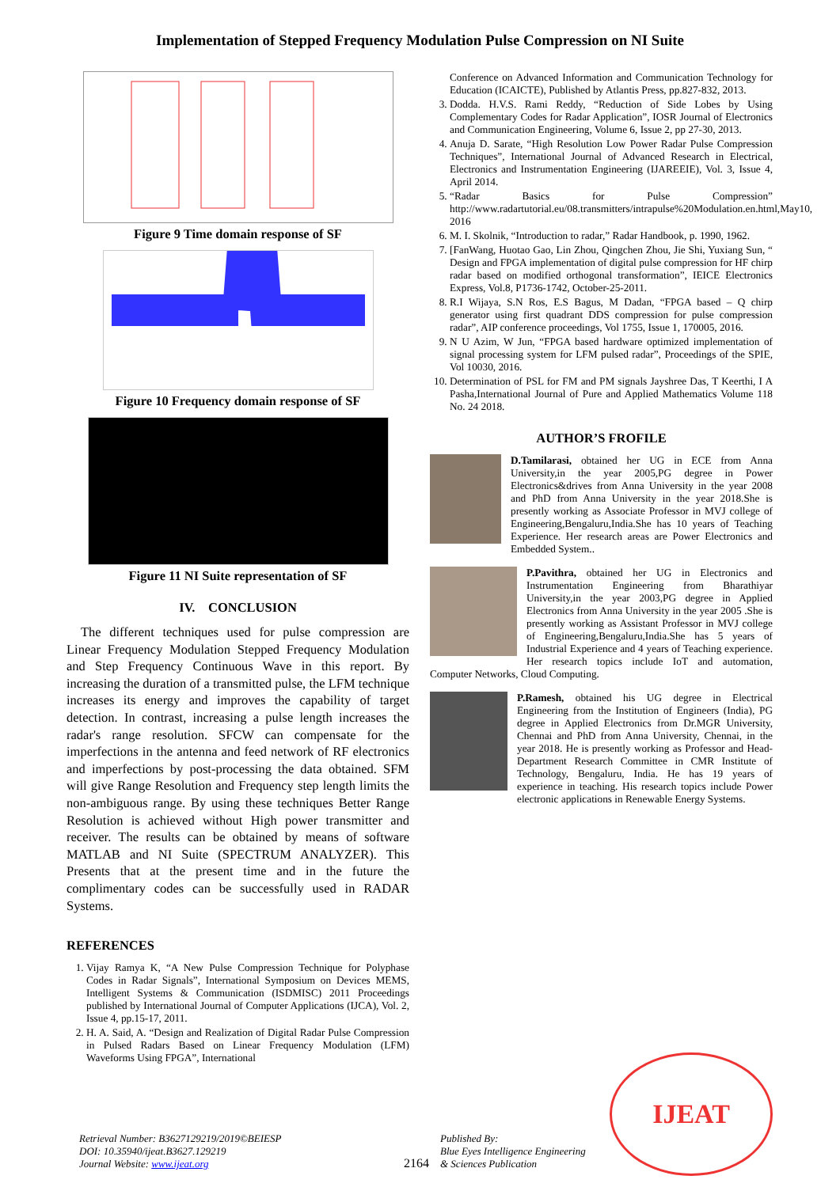Implementation of Stepped Frequency Modulation Pulse Compression on NI Suite
Figure 9 Time domain response of SF
Figure 10 Frequency domain response of SF
Figure 11 NI Suite representation of SF
IV. CONCLUSION
The different techniques used for pulse compression are Linear Frequency Modulation Stepped Frequency Modulation and Step Frequency Continuous Wave in this report. By increasing the duration of a transmitted pulse, the LFM technique increases its energy and improves the capability of target detection. In contrast, increasing a pulse length increases the radar's range resolution. SFCW can compensate for the imperfections in the antenna and feed network of RF electronics and imperfections by post-processing the data obtained. SFM will give Range Resolution and Frequency step length limits the non-ambiguous range. By using these techniques Better Range Resolution is achieved without High power transmitter and receiver. The results can be obtained by means of software MATLAB and NI Suite (SPECTRUM ANALYZER). This Presents that at the present time and in the future the complimentary codes can be successfully used in RADAR Systems.
REFERENCES
1. Vijay Ramya K, “A New Pulse Compression Technique for Polyphase Codes in Radar Signals”, International Symposium on Devices MEMS, Intelligent Systems & Communication (ISDMISC) 2011 Proceedings published by International Journal of Computer Applications (IJCA), Vol. 2, Issue 4, pp.15-17, 2011.
2. H. A. Said, A. “Design and Realization of Digital Radar Pulse Compression in Pulsed Radars Based on Linear Frequency Modulation (LFM) Waveforms Using FPGA”, International
Conference on Advanced Information and Communication Technology for Education (ICAICTE), Published by Atlantis Press, pp.827-832, 2013.
3. Dodda. H.V.S. Rami Reddy, “Reduction of Side Lobes by Using Complementary Codes for Radar Application”, IOSR Journal of Electronics and Communication Engineering, Volume 6, Issue 2, pp 27-30, 2013.
4. Anuja D. Sarate, “High Resolution Low Power Radar Pulse Compression Techniques”, International Journal of Advanced Research in Electrical, Electronics and Instrumentation Engineering (IJAREEIE), Vol. 3, Issue 4, April 2014.
5. “Radar Basics for Pulse Compression” http://www.radartutorial.eu/08.transmitters/intrapulse%20Modulation.en.html,May10, 2016
6. M. I. Skolnik, “Introduction to radar,” Radar Handbook, p. 1990, 1962.
7. [FanWang, Huotao Gao, Lin Zhou, Qingchen Zhou, Jie Shi, Yuxiang Sun, “ Design and FPGA implementation of digital pulse compression for HF chirp radar based on modified orthogonal transformation”, IEICE Electronics Express, Vol.8, P1736-1742, October-25-2011.
8. R.I Wijaya, S.N Ros, E.S Bagus, M Dadan, “FPGA based – Q chirp generator using first quadrant DDS compression for pulse compression radar”, AIP conference proceedings, Vol 1755, Issue 1, 170005, 2016.
9. N U Azim, W Jun, “FPGA based hardware optimized implementation of signal processing system for LFM pulsed radar”, Proceedings of the SPIE, Vol 10030, 2016.
10. Determination of PSL for FM and PM signals Jayshree Das, T Keerthi, I A Pasha,International Journal of Pure and Applied Mathematics Volume 118 No. 24 2018.
AUTHOR’S FROFILE
D.Tamilarasi, obtained her UG in ECE from Anna University,in the year 2005,PG degree in Power Electronics&drives from Anna University in the year 2008 and PhD from Anna University in the year 2018.She is presently working as Associate Professor in MVJ college of Engineering,Bengaluru,India.She has 10 years of Teaching Experience. Her research areas are Power Electronics and Embedded System..
P.Pavithra, obtained her UG in Electronics and Instrumentation Engineering from Bharathiyar University,in the year 2003,PG degree in Applied Electronics from Anna University in the year 2005 .She is presently working as Assistant Professor in MVJ college of Engineering,Bengaluru,India.She has 5 years of Industrial Experience and 4 years of Teaching experience. Her research topics include IoT and automation, Computer Networks, Cloud Computing.
P.Ramesh, obtained his UG degree in Electrical Engineering from the Institution of Engineers (India), PG degree in Applied Electronics from Dr.MGR University, Chennai and PhD from Anna University, Chennai, in the year 2018. He is presently working as Professor and Head-Department Research Committee in CMR Institute of Technology, Bengaluru, India. He has 19 years of experience in teaching. His research topics include Power electronic applications in Renewable Energy Systems.
IJEAT
Retrieval Number: B3627129219/2019©BEIESP
DOI: 10.35940/ijeat.B3627.129219
Journal Website: www.ijeat.org
2164
Published By:
Blue Eyes Intelligence Engineering
& Sciences Publication